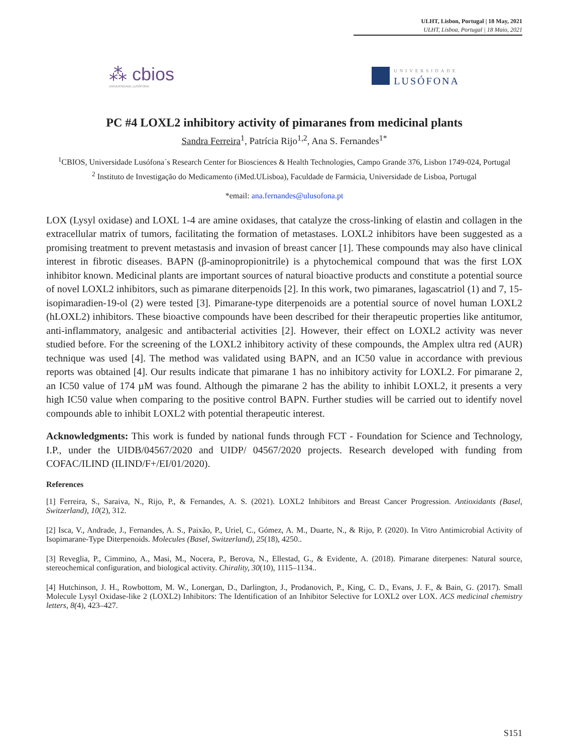ULHT, Lisbon, Portugal | 18 May, 2021
ULHT, Lisboa, Portugal | 18 Maio, 2021
⁂ cbios
UNIVERSIDADE LUSÓFONA
UNIVERSIDADE
LUSÓFONA
PC #4 LOXL2 inhibitory activity of pimaranes from medicinal plants
Sandra Ferreira<sup>1</sup>, Patrícia Rijo<sup>1,2</sup>, Ana S. Fernandes<sup>1*</sup>
<sup>1</sup> CBIOS, Universidade Lusófona´s Research Center for Biosciences & Health Technologies, Campo Grande 376, Lisbon 1749-024, Portugal
<sup>2</sup> Instituto de Investigação do Medicamento (iMed.ULisboa), Faculdade de Farmácia, Universidade de Lisboa, Portugal
*email: ana.fernandes@ulusofona.pt
LOX (Lysyl oxidase) and LOXL 1-4 are amine oxidases, that catalyze the cross-linking of elastin and collagen in the extracellular matrix of tumors, facilitating the formation of metastases. LOXL2 inhibitors have been suggested as a promising treatment to prevent metastasis and invasion of breast cancer [1]. These compounds may also have clinical interest in fibrotic diseases. BAPN (β-aminopropionitrile) is a phytochemical compound that was the first LOX inhibitor known. Medicinal plants are important sources of natural bioactive products and constitute a potential source of novel LOXL2 inhibitors, such as pimarane diterpenoids [2]. In this work, two pimaranes, lagascatriol (1) and 7, 15-isopimaradien-19-ol (2) were tested [3]. Pimarane-type diterpenoids are a potential source of novel human LOXL2 (hLOXL2) inhibitors. These bioactive compounds have been described for their therapeutic properties like antitumor, anti-inflammatory, analgesic and antibacterial activities [2]. However, their effect on LOXL2 activity was never studied before. For the screening of the LOXL2 inhibitory activity of these compounds, the Amplex ultra red (AUR) technique was used [4]. The method was validated using BAPN, and an IC50 value in accordance with previous reports was obtained [4]. Our results indicate that pimarane 1 has no inhibitory activity for LOXL2. For pimarane 2, an IC50 value of 174 µM was found. Although the pimarane 2 has the ability to inhibit LOXL2, it presents a very high IC50 value when comparing to the positive control BAPN. Further studies will be carried out to identify novel compounds able to inhibit LOXL2 with potential therapeutic interest.
Acknowledgments: This work is funded by national funds through FCT - Foundation for Science and Technology, I.P., under the UIDB/04567/2020 and UIDP/ 04567/2020 projects. Research developed with funding from COFAC/ILIND (ILIND/F+/EI/01/2020).
References
[1] Ferreira, S., Saraiva, N., Rijo, P., & Fernandes, A. S. (2021). LOXL2 Inhibitors and Breast Cancer Progression. Antioxidants (Basel, Switzerland), 10(2), 312.
[2] Isca, V., Andrade, J., Fernandes, A. S., Paixão, P., Uriel, C., Gómez, A. M., Duarte, N., & Rijo, P. (2020). In Vitro Antimicrobial Activity of Isopimarane-Type Diterpenoids. Molecules (Basel, Switzerland), 25(18), 4250..
[3] Reveglia, P., Cimmino, A., Masi, M., Nocera, P., Berova, N., Ellestad, G., & Evidente, A. (2018). Pimarane diterpenes: Natural source, stereochemical configuration, and biological activity. Chirality, 30(10), 1115–1134..
[4] Hutchinson, J. H., Rowbottom, M. W., Lonergan, D., Darlington, J., Prodanovich, P., King, C. D., Evans, J. F., & Bain, G. (2017). Small Molecule Lysyl Oxidase-like 2 (LOXL2) Inhibitors: The Identification of an Inhibitor Selective for LOXL2 over LOX. ACS medicinal chemistry letters, 8(4), 423–427.
S151